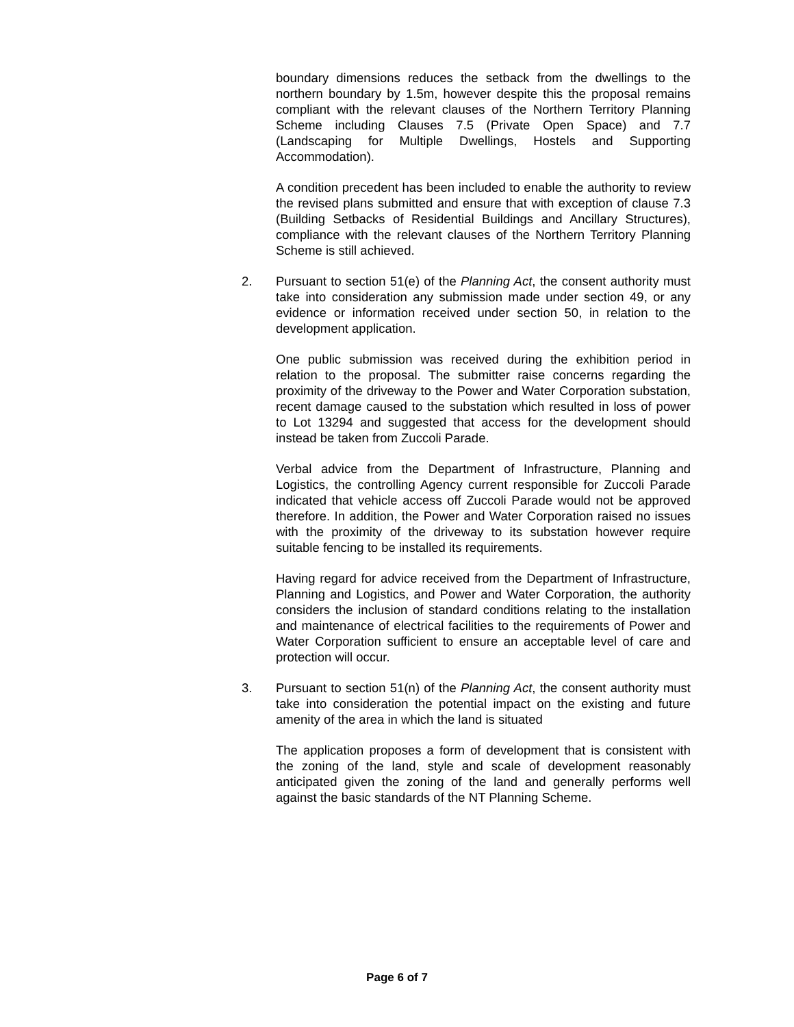boundary dimensions reduces the setback from the dwellings to the northern boundary by 1.5m, however despite this the proposal remains compliant with the relevant clauses of the Northern Territory Planning Scheme including Clauses 7.5 (Private Open Space) and 7.7 (Landscaping for Multiple Dwellings, Hostels and Supporting Accommodation).
A condition precedent has been included to enable the authority to review the revised plans submitted and ensure that with exception of clause 7.3 (Building Setbacks of Residential Buildings and Ancillary Structures), compliance with the relevant clauses of the Northern Territory Planning Scheme is still achieved.
2. Pursuant to section 51(e) of the Planning Act, the consent authority must take into consideration any submission made under section 49, or any evidence or information received under section 50, in relation to the development application.
One public submission was received during the exhibition period in relation to the proposal. The submitter raise concerns regarding the proximity of the driveway to the Power and Water Corporation substation, recent damage caused to the substation which resulted in loss of power to Lot 13294 and suggested that access for the development should instead be taken from Zuccoli Parade.
Verbal advice from the Department of Infrastructure, Planning and Logistics, the controlling Agency current responsible for Zuccoli Parade indicated that vehicle access off Zuccoli Parade would not be approved therefore. In addition, the Power and Water Corporation raised no issues with the proximity of the driveway to its substation however require suitable fencing to be installed its requirements.
Having regard for advice received from the Department of Infrastructure, Planning and Logistics, and Power and Water Corporation, the authority considers the inclusion of standard conditions relating to the installation and maintenance of electrical facilities to the requirements of Power and Water Corporation sufficient to ensure an acceptable level of care and protection will occur.
3. Pursuant to section 51(n) of the Planning Act, the consent authority must take into consideration the potential impact on the existing and future amenity of the area in which the land is situated
The application proposes a form of development that is consistent with the zoning of the land, style and scale of development reasonably anticipated given the zoning of the land and generally performs well against the basic standards of the NT Planning Scheme.
Page 6 of 7